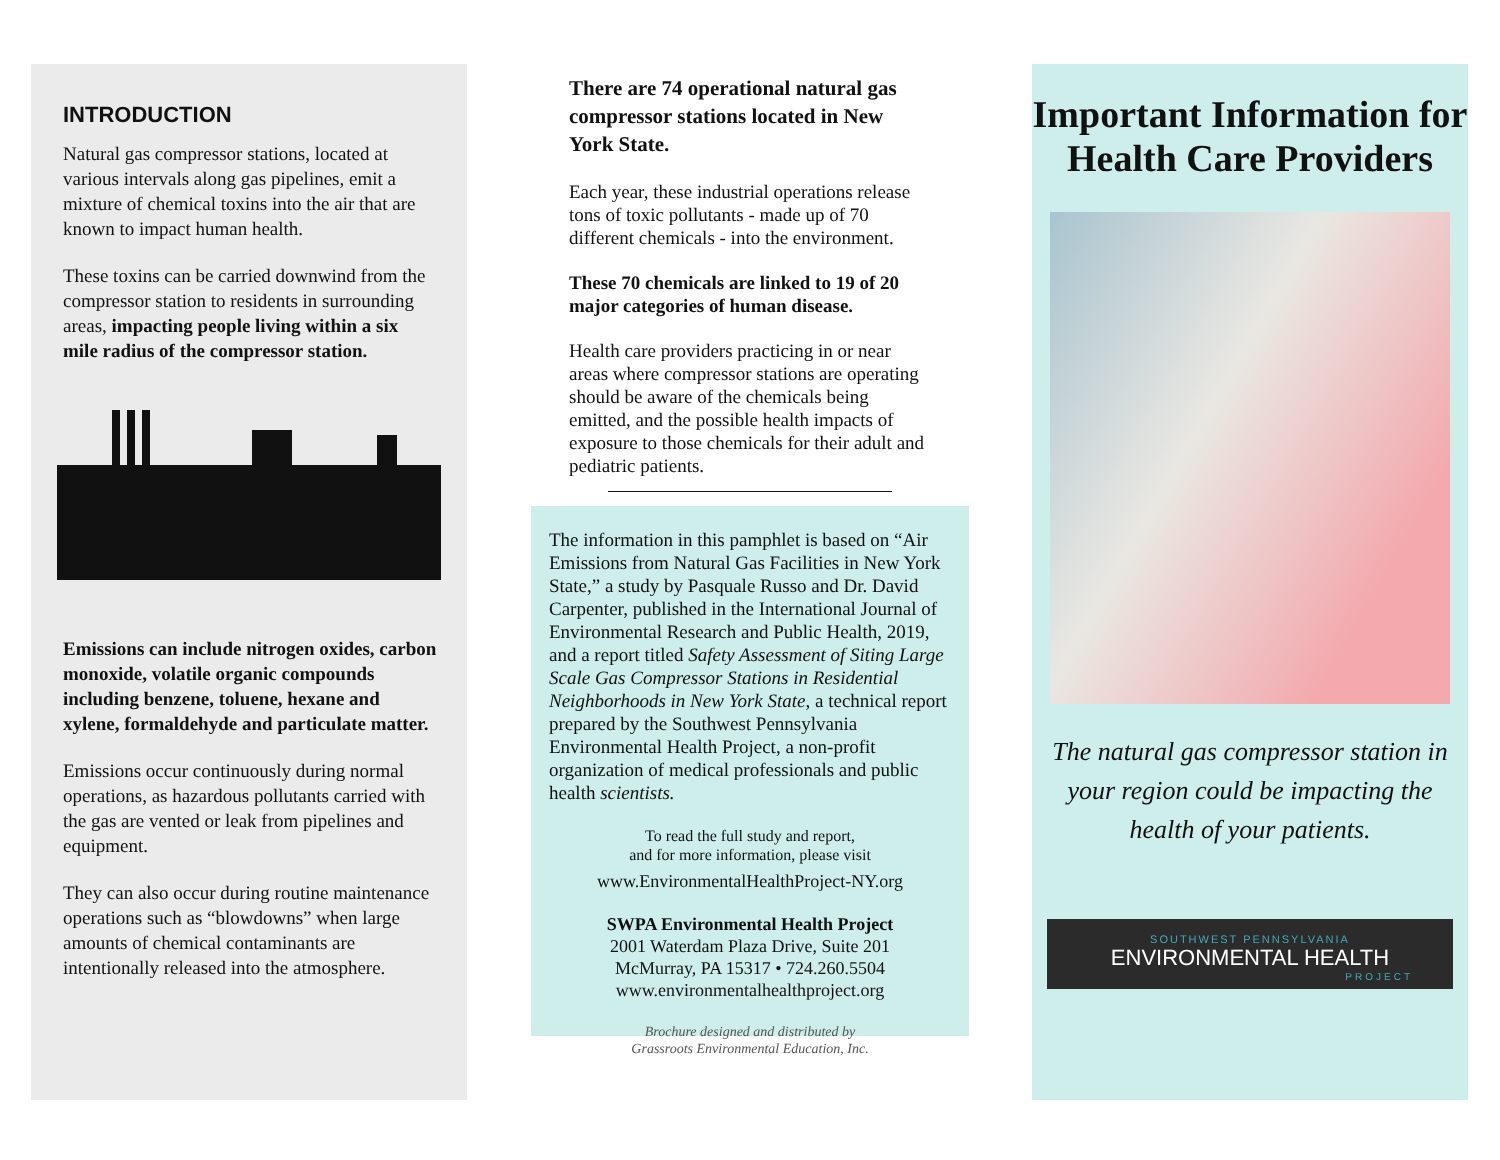INTRODUCTION
Natural gas compressor stations, located at various intervals along gas pipelines, emit a mixture of chemical toxins into the air that are known to impact human health.
These toxins can be carried downwind from the compressor station to residents in surrounding areas, impacting people living within a six mile radius of the compressor station.
Emissions can include nitrogen oxides, carbon monoxide, volatile organic compounds including benzene, toluene, hexane and xylene, formaldehyde and particulate matter.
Emissions occur continuously during normal operations, as hazardous pollutants carried with the gas are vented or leak from pipelines and equipment.
They can also occur during routine maintenance operations such as “blowdowns” when large amounts of chemical contaminants are intentionally released into the atmosphere.
There are 74 operational natural gas compressor stations located in New York State.
Each year, these industrial operations release tons of toxic pollutants - made up of 70 different chemicals - into the environment.
These 70 chemicals are linked to 19 of 20 major categories of human disease.
Health care providers practicing in or near areas where compressor stations are operating should be aware of the chemicals being emitted, and the possible health impacts of exposure to those chemicals for their adult and pediatric patients.
The information in this pamphlet is based on “Air Emissions from Natural Gas Facilities in New York State,” a study by Pasquale Russo and Dr. David Carpenter, published in the International Journal of Environmental Research and Public Health, 2019, and a report titled Safety Assessment of Siting Large Scale Gas Compressor Stations in Residential Neighborhoods in New York State, a technical report prepared by the Southwest Pennsylvania Environmental Health Project, a non-profit organization of medical professionals and public health scientists.
To read the full study and report,
and for more information, please visit
www.EnvironmentalHealthProject-NY.org
SWPA Environmental Health Project
2001 Waterdam Plaza Drive, Suite 201
McMurray, PA 15317 • 724.260.5504
www.environmentalhealthproject.org
Brochure designed and distributed by
Grassroots Environmental Education, Inc.
Important Information for Health Care Providers
The natural gas compressor station in your region could be impacting the health of your patients.
SOUTHWEST PENNSYLVANIA
ENVIRONMENTAL HEALTH
PROJECT